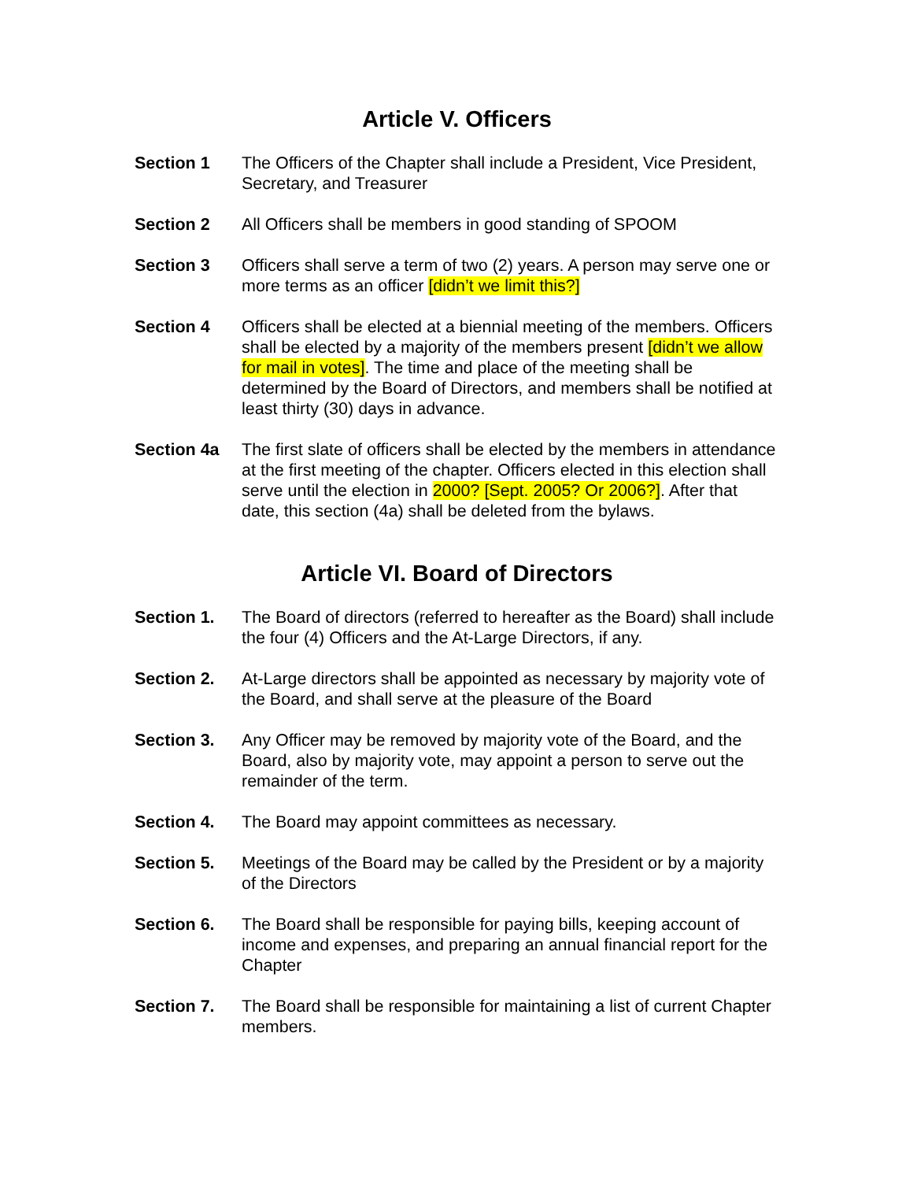Article V. Officers
Section 1 The Officers of the Chapter shall include a President, Vice President, Secretary, and Treasurer
Section 2 All Officers shall be members in good standing of SPOOM
Section 3 Officers shall serve a term of two (2) years. A person may serve one or more terms as an officer [didn’t we limit this?]
Section 4 Officers shall be elected at a biennial meeting of the members. Officers shall be elected by a majority of the members present [didn’t we allow for mail in votes]. The time and place of the meeting shall be determined by the Board of Directors, and members shall be notified at least thirty (30) days in advance.
Section 4a The first slate of officers shall be elected by the members in attendance at the first meeting of the chapter. Officers elected in this election shall serve until the election in 2000? [Sept. 2005? Or 2006?]. After that date, this section (4a) shall be deleted from the bylaws.
Article VI. Board of Directors
Section 1. The Board of directors (referred to hereafter as the Board) shall include the four (4) Officers and the At-Large Directors, if any.
Section 2. At-Large directors shall be appointed as necessary by majority vote of the Board, and shall serve at the pleasure of the Board
Section 3. Any Officer may be removed by majority vote of the Board, and the Board, also by majority vote, may appoint a person to serve out the remainder of the term.
Section 4. The Board may appoint committees as necessary.
Section 5. Meetings of the Board may be called by the President or by a majority of the Directors
Section 6. The Board shall be responsible for paying bills, keeping account of income and expenses, and preparing an annual financial report for the Chapter
Section 7. The Board shall be responsible for maintaining a list of current Chapter members.